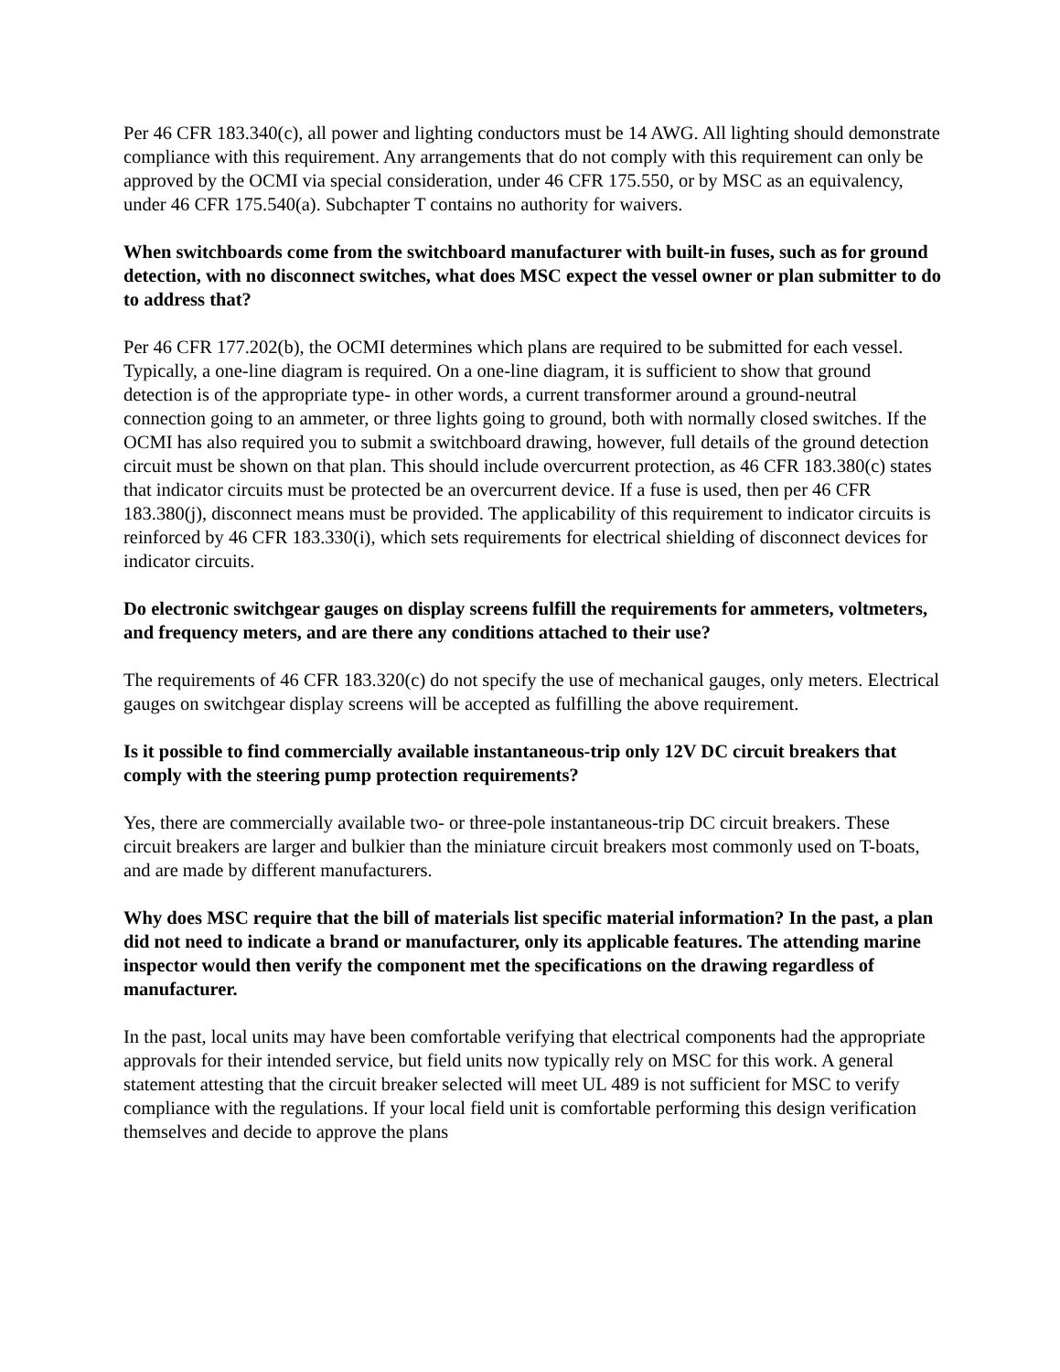Per 46 CFR 183.340(c), all power and lighting conductors must be 14 AWG. All lighting should demonstrate compliance with this requirement. Any arrangements that do not comply with this requirement can only be approved by the OCMI via special consideration, under 46 CFR 175.550, or by MSC as an equivalency, under 46 CFR 175.540(a). Subchapter T contains no authority for waivers.
When switchboards come from the switchboard manufacturer with built-in fuses, such as for ground detection, with no disconnect switches, what does MSC expect the vessel owner or plan submitter to do to address that?
Per 46 CFR 177.202(b), the OCMI determines which plans are required to be submitted for each vessel. Typically, a one-line diagram is required. On a one-line diagram, it is sufficient to show that ground detection is of the appropriate type- in other words, a current transformer around a ground-neutral connection going to an ammeter, or three lights going to ground, both with normally closed switches. If the OCMI has also required you to submit a switchboard drawing, however, full details of the ground detection circuit must be shown on that plan. This should include overcurrent protection, as 46 CFR 183.380(c) states that indicator circuits must be protected be an overcurrent device. If a fuse is used, then per 46 CFR 183.380(j), disconnect means must be provided. The applicability of this requirement to indicator circuits is reinforced by 46 CFR 183.330(i), which sets requirements for electrical shielding of disconnect devices for indicator circuits.
Do electronic switchgear gauges on display screens fulfill the requirements for ammeters, voltmeters, and frequency meters, and are there any conditions attached to their use?
The requirements of 46 CFR 183.320(c) do not specify the use of mechanical gauges, only meters. Electrical gauges on switchgear display screens will be accepted as fulfilling the above requirement.
Is it possible to find commercially available instantaneous-trip only 12V DC circuit breakers that comply with the steering pump protection requirements?
Yes, there are commercially available two- or three-pole instantaneous-trip DC circuit breakers. These circuit breakers are larger and bulkier than the miniature circuit breakers most commonly used on T-boats, and are made by different manufacturers.
Why does MSC require that the bill of materials list specific material information? In the past, a plan did not need to indicate a brand or manufacturer, only its applicable features. The attending marine inspector would then verify the component met the specifications on the drawing regardless of manufacturer.
In the past, local units may have been comfortable verifying that electrical components had the appropriate approvals for their intended service, but field units now typically rely on MSC for this work. A general statement attesting that the circuit breaker selected will meet UL 489 is not sufficient for MSC to verify compliance with the regulations. If your local field unit is comfortable performing this design verification themselves and decide to approve the plans